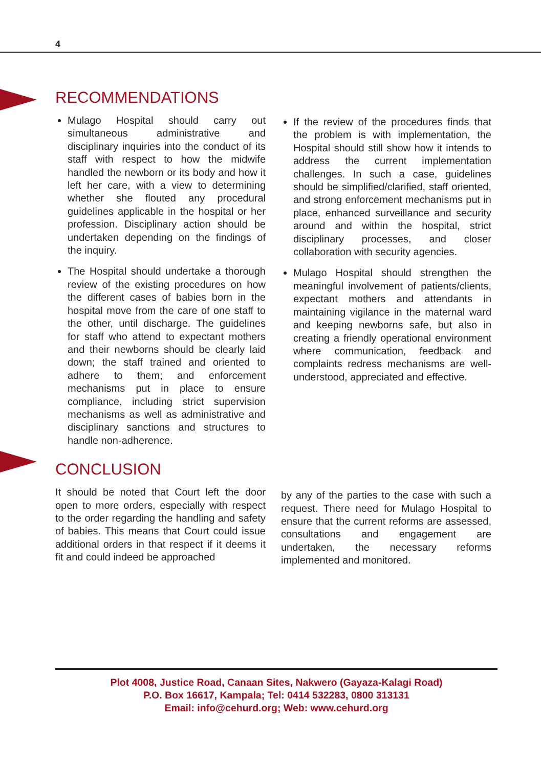4
RECOMMENDATIONS
Mulago Hospital should carry out simultaneous administrative and disciplinary inquiries into the conduct of its staff with respect to how the midwife handled the newborn or its body and how it left her care, with a view to determining whether she flouted any procedural guidelines applicable in the hospital or her profession. Disciplinary action should be undertaken depending on the findings of the inquiry.
The Hospital should undertake a thorough review of the existing procedures on how the different cases of babies born in the hospital move from the care of one staff to the other, until discharge. The guidelines for staff who attend to expectant mothers and their newborns should be clearly laid down; the staff trained and oriented to adhere to them; and enforcement mechanisms put in place to ensure compliance, including strict supervision mechanisms as well as administrative and disciplinary sanctions and structures to handle non-adherence.
If the review of the procedures finds that the problem is with implementation, the Hospital should still show how it intends to address the current implementation challenges. In such a case, guidelines should be simplified/clarified, staff oriented, and strong enforcement mechanisms put in place, enhanced surveillance and security around and within the hospital, strict disciplinary processes, and closer collaboration with security agencies.
Mulago Hospital should strengthen the meaningful involvement of patients/clients, expectant mothers and attendants in maintaining vigilance in the maternal ward and keeping newborns safe, but also in creating a friendly operational environment where communication, feedback and complaints redress mechanisms are well-understood, appreciated and effective.
CONCLUSION
It should be noted that Court left the door open to more orders, especially with respect to the order regarding the handling and safety of babies. This means that Court could issue additional orders in that respect if it deems it fit and could indeed be approached
by any of the parties to the case with such a request. There need for Mulago Hospital to ensure that the current reforms are assessed, consultations and engagement are undertaken, the necessary reforms implemented and monitored.
Plot 4008, Justice Road, Canaan Sites, Nakwero (Gayaza-Kalagi Road)
P.O. Box 16617, Kampala; Tel: 0414 532283, 0800 313131
Email: info@cehurd.org; Web: www.cehurd.org